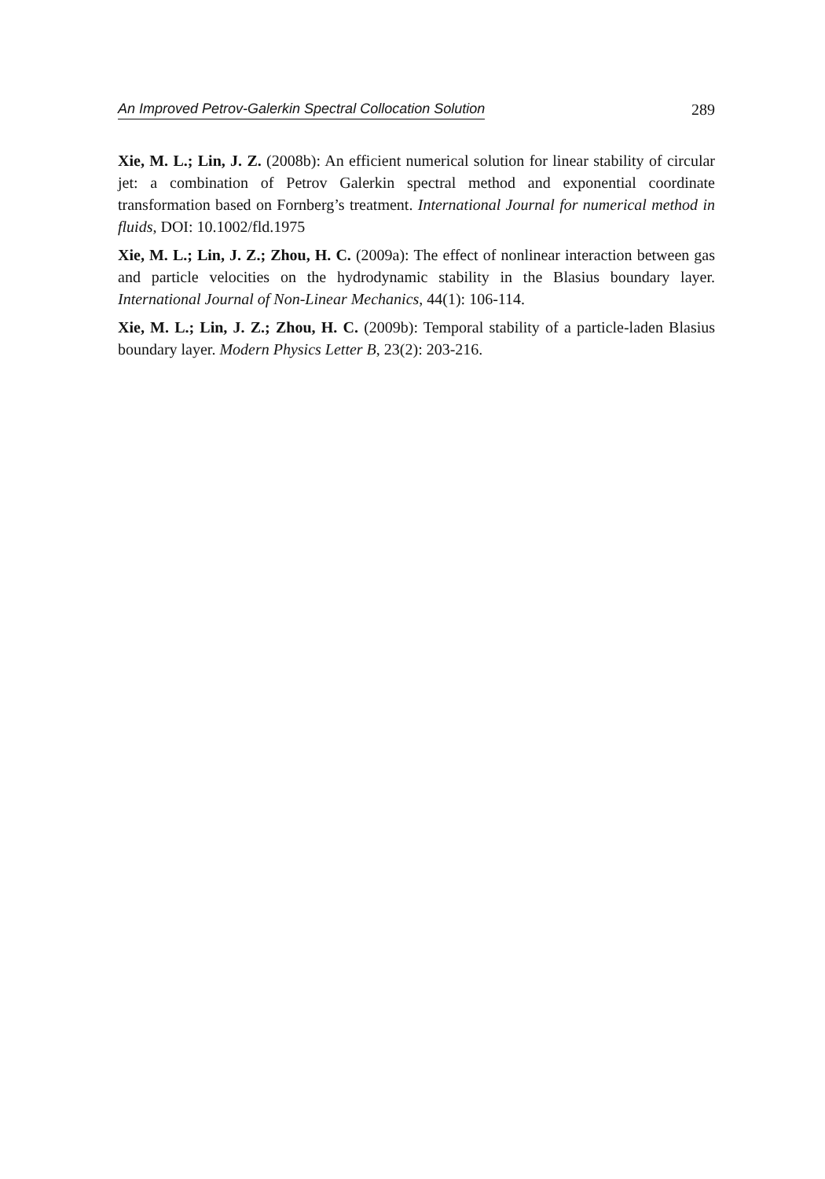An Improved Petrov-Galerkin Spectral Collocation Solution 289
Xie, M. L.; Lin, J. Z. (2008b): An efficient numerical solution for linear stability of circular jet: a combination of Petrov Galerkin spectral method and exponential coordinate transformation based on Fornberg’s treatment. International Journal for numerical method in fluids, DOI: 10.1002/fld.1975
Xie, M. L.; Lin, J. Z.; Zhou, H. C. (2009a): The effect of nonlinear interaction between gas and particle velocities on the hydrodynamic stability in the Blasius boundary layer. International Journal of Non-Linear Mechanics, 44(1): 106-114.
Xie, M. L.; Lin, J. Z.; Zhou, H. C. (2009b): Temporal stability of a particle-laden Blasius boundary layer. Modern Physics Letter B, 23(2): 203-216.